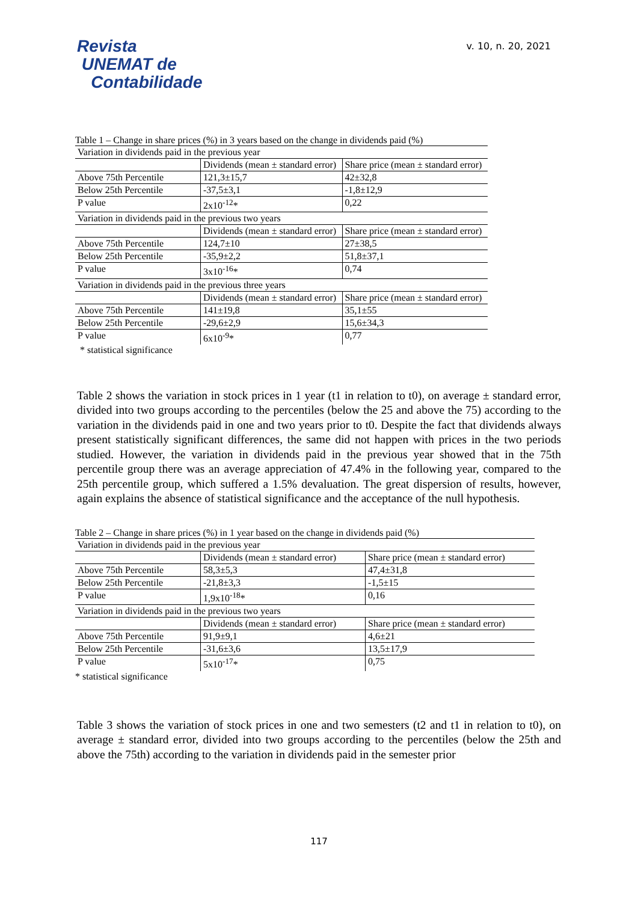Revista
UNEMAT de
Contabilidade
v. 10, n. 20, 2021
Table 1 – Change in share prices (%) in 3 years based on the change in dividends paid (%)
| Variation in dividends paid in the previous year | | |
| | Dividends (mean ± standard error) | Share price (mean ± standard error) |
| Above 75th Percentile | 121,3±15,7 | 42±32,8 |
| Below 25th Percentile | -37,5±3,1 | -1,8±12,9 |
| P value | 2x10<sup>-12</sup>* | 0,22 |
| Variation in dividends paid in the previous two years | | |
| | Dividends (mean ± standard error) | Share price (mean ± standard error) |
| Above 75th Percentile | 124,7±10 | 27±38,5 |
| Below 25th Percentile | -35,9±2,2 | 51,8±37,1 |
| P value | 3x10<sup>-16</sup>* | 0,74 |
| Variation in dividends paid in the previous three years | | |
| | Dividends (mean ± standard error) | Share price (mean ± standard error) |
| Above 75th Percentile | 141±19,8 | 35,1±55 |
| Below 25th Percentile | -29,6±2,9 | 15,6±34,3 |
| P value | 6x10<sup>-9</sup>* | 0,77 |
* statistical significance
Table 2 shows the variation in stock prices in 1 year (t1 in relation to t0), on average ± standard error, divided into two groups according to the percentiles (below the 25 and above the 75) according to the variation in the dividends paid in one and two years prior to t0. Despite the fact that dividends always present statistically significant differences, the same did not happen with prices in the two periods studied. However, the variation in dividends paid in the previous year showed that in the 75th percentile group there was an average appreciation of 47.4% in the following year, compared to the 25th percentile group, which suffered a 1.5% devaluation. The great dispersion of results, however, again explains the absence of statistical significance and the acceptance of the null hypothesis.
Table 2 – Change in share prices (%) in 1 year based on the change in dividends paid (%)
| Variation in dividends paid in the previous year | | |
| | Dividends (mean ± standard error) | Share price (mean ± standard error) |
| Above 75th Percentile | 58,3±5,3 | 47,4±31,8 |
| Below 25th Percentile | -21,8±3,3 | -1,5±15 |
| P value | 1,9x10<sup>-18</sup>* | 0,16 |
| Variation in dividends paid in the previous two years | | |
| | Dividends (mean ± standard error) | Share price (mean ± standard error) |
| Above 75th Percentile | 91,9±9,1 | 4,6±21 |
| Below 25th Percentile | -31,6±3,6 | 13,5±17,9 |
| P value | 5x10<sup>-17</sup>* | 0,75 |
* statistical significance
Table 3 shows the variation of stock prices in one and two semesters (t2 and t1 in relation to t0), on average ± standard error, divided into two groups according to the percentiles (below the 25th and above the 75th) according to the variation in dividends paid in the semester prior
117